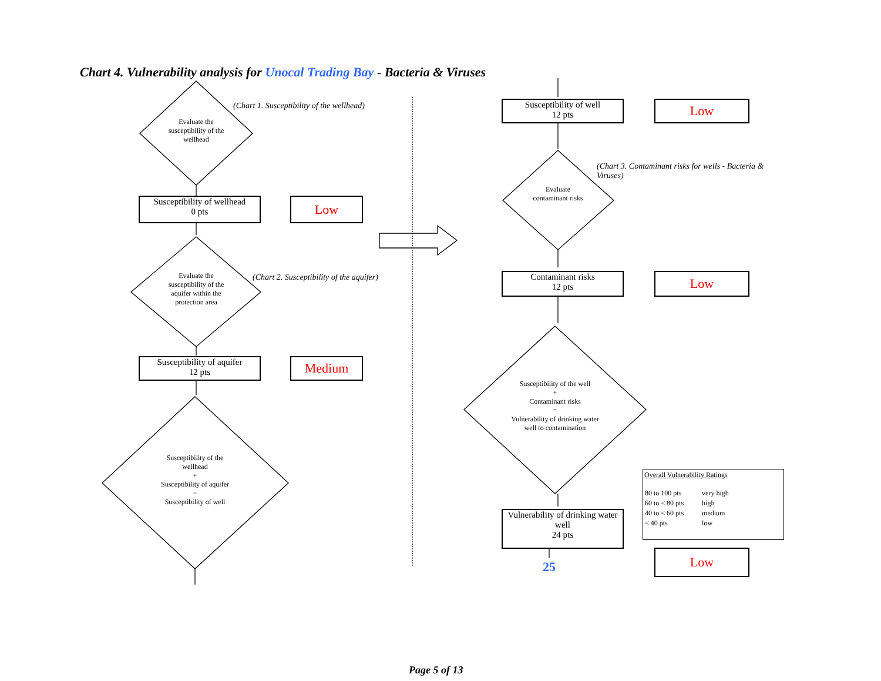Chart 4. Vulnerability analysis for Unocal Trading Bay - Bacteria & Viruses
(Chart 1. Susceptibility of the wellhead)
Evaluate the susceptibility of the wellhead
Susceptibility of wellhead
0 pts
Low
(Chart 2. Susceptibility of the aquifer)
Evaluate the susceptibility of the aquifer within the protection area
Susceptibility of aquifer
12 pts
Medium
Susceptibility of the wellhead
+
Susceptibility of aquifer
=
Susceptibility of well
Susceptibility of well
12 pts
Low
(Chart 3. Contaminant risks for wells - Bacteria & Viruses)
Evaluate contaminant risks
Contaminant risks
12 pts
Low
Susceptibility of the well
+
Contaminant risks
=
Vulnerability of drinking water well to contamination
Vulnerability of drinking water well
24 pts
25
Low
Overall Vulnerability Ratings
| 80 to 100 pts | very high |
| 60 to < 80 pts | high |
| 40 to < 60 pts | medium |
| < 40 pts | low |
Page 5 of 13